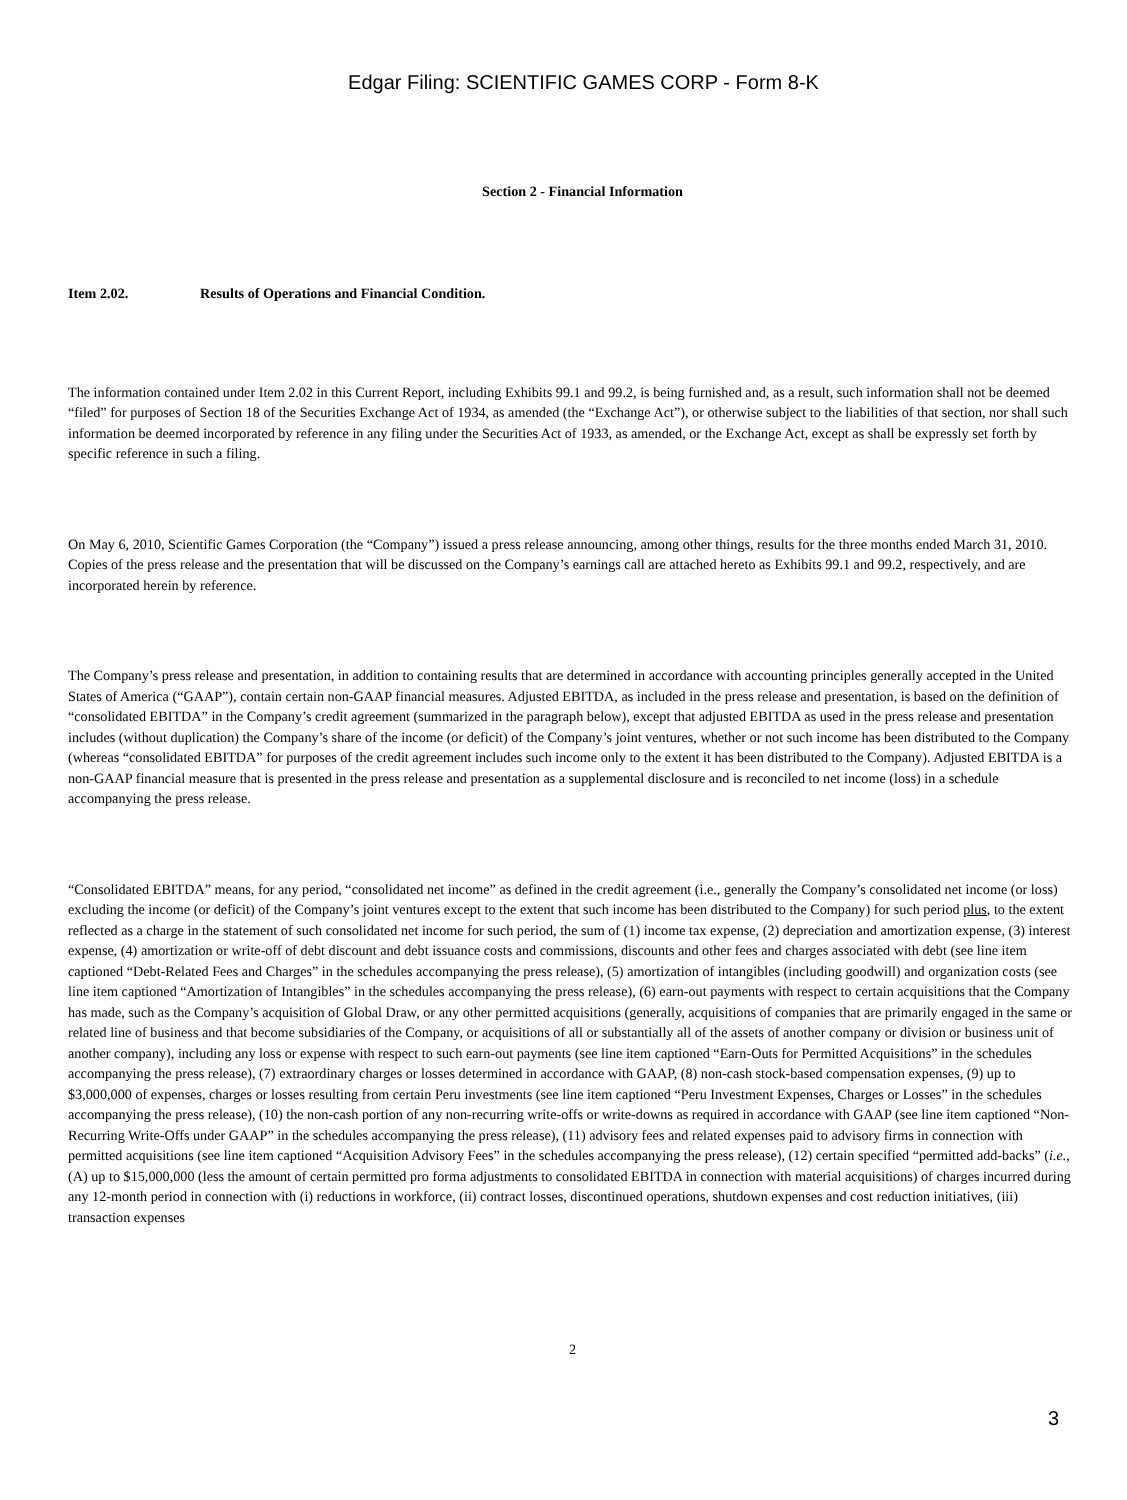Edgar Filing: SCIENTIFIC GAMES CORP - Form 8-K
Section 2 - Financial Information
Item 2.02. Results of Operations and Financial Condition.
The information contained under Item 2.02 in this Current Report, including Exhibits 99.1 and 99.2, is being furnished and, as a result, such information shall not be deemed “filed” for purposes of Section 18 of the Securities Exchange Act of 1934, as amended (the “Exchange Act”), or otherwise subject to the liabilities of that section, nor shall such information be deemed incorporated by reference in any filing under the Securities Act of 1933, as amended, or the Exchange Act, except as shall be expressly set forth by specific reference in such a filing.
On May 6, 2010, Scientific Games Corporation (the “Company”) issued a press release announcing, among other things, results for the three months ended March 31, 2010. Copies of the press release and the presentation that will be discussed on the Company’s earnings call are attached hereto as Exhibits 99.1 and 99.2, respectively, and are incorporated herein by reference.
The Company’s press release and presentation, in addition to containing results that are determined in accordance with accounting principles generally accepted in the United States of America (“GAAP”), contain certain non-GAAP financial measures. Adjusted EBITDA, as included in the press release and presentation, is based on the definition of “consolidated EBITDA” in the Company’s credit agreement (summarized in the paragraph below), except that adjusted EBITDA as used in the press release and presentation includes (without duplication) the Company’s share of the income (or deficit) of the Company’s joint ventures, whether or not such income has been distributed to the Company (whereas “consolidated EBITDA” for purposes of the credit agreement includes such income only to the extent it has been distributed to the Company). Adjusted EBITDA is a non-GAAP financial measure that is presented in the press release and presentation as a supplemental disclosure and is reconciled to net income (loss) in a schedule accompanying the press release.
“Consolidated EBITDA” means, for any period, “consolidated net income” as defined in the credit agreement (i.e., generally the Company’s consolidated net income (or loss) excluding the income (or deficit) of the Company’s joint ventures except to the extent that such income has been distributed to the Company) for such period plus, to the extent reflected as a charge in the statement of such consolidated net income for such period, the sum of (1) income tax expense, (2) depreciation and amortization expense, (3) interest expense, (4) amortization or write-off of debt discount and debt issuance costs and commissions, discounts and other fees and charges associated with debt (see line item captioned “Debt-Related Fees and Charges” in the schedules accompanying the press release), (5) amortization of intangibles (including goodwill) and organization costs (see line item captioned “Amortization of Intangibles” in the schedules accompanying the press release), (6) earn-out payments with respect to certain acquisitions that the Company has made, such as the Company’s acquisition of Global Draw, or any other permitted acquisitions (generally, acquisitions of companies that are primarily engaged in the same or related line of business and that become subsidiaries of the Company, or acquisitions of all or substantially all of the assets of another company or division or business unit of another company), including any loss or expense with respect to such earn-out payments (see line item captioned “Earn-Outs for Permitted Acquisitions” in the schedules accompanying the press release), (7) extraordinary charges or losses determined in accordance with GAAP, (8) non-cash stock-based compensation expenses, (9) up to $3,000,000 of expenses, charges or losses resulting from certain Peru investments (see line item captioned “Peru Investment Expenses, Charges or Losses” in the schedules accompanying the press release), (10) the non-cash portion of any non-recurring write-offs or write-downs as required in accordance with GAAP (see line item captioned “Non-Recurring Write-Offs under GAAP” in the schedules accompanying the press release), (11) advisory fees and related expenses paid to advisory firms in connection with permitted acquisitions (see line item captioned “Acquisition Advisory Fees” in the schedules accompanying the press release), (12) certain specified “permitted add-backs” (i.e., (A) up to $15,000,000 (less the amount of certain permitted pro forma adjustments to consolidated EBITDA in connection with material acquisitions) of charges incurred during any 12-month period in connection with (i) reductions in workforce, (ii) contract losses, discontinued operations, shutdown expenses and cost reduction initiatives, (iii) transaction expenses
2
3